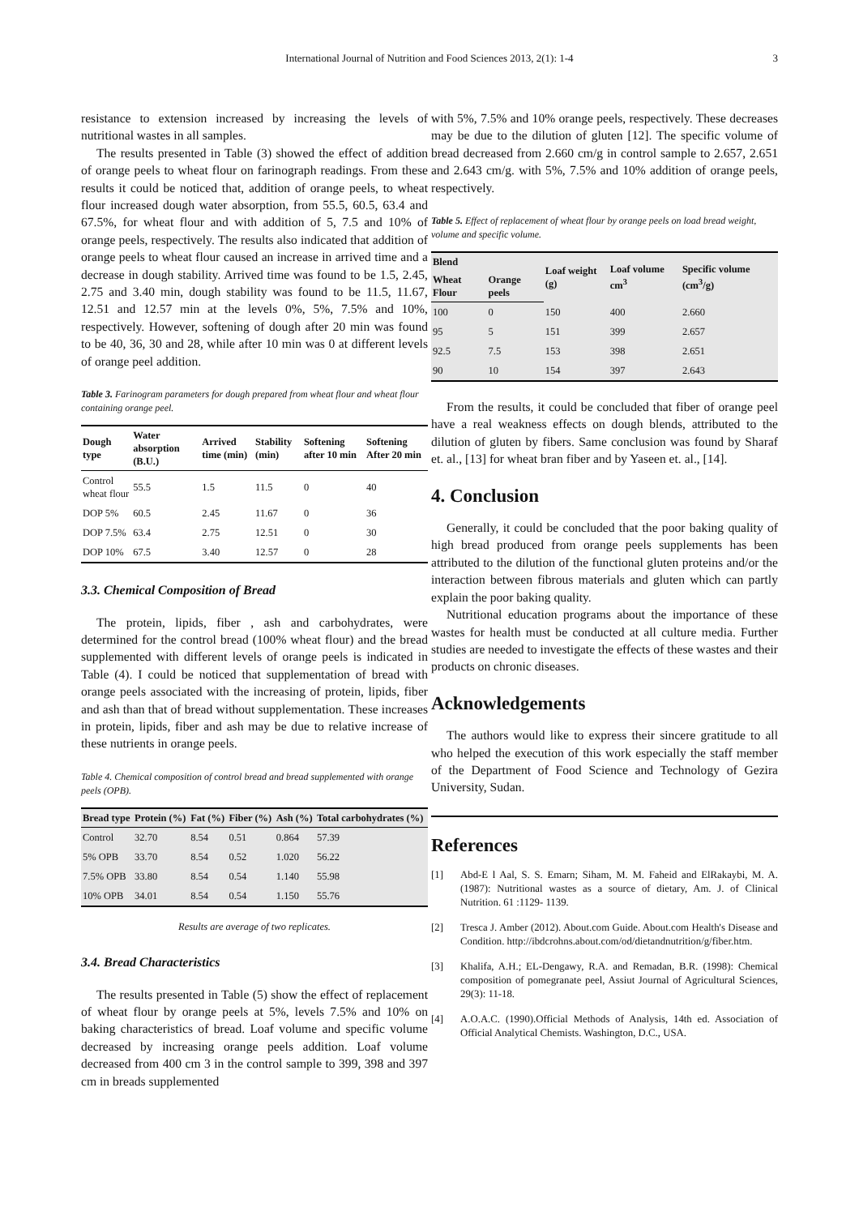International Journal of Nutrition and Food Sciences 2013, 2(1): 1-4
3
resistance to extension increased by increasing the levels of nutritional wastes in all samples.
The results presented in Table (3) showed the effect of addition of orange peels to wheat flour on farinograph readings. From these results it could be noticed that, addition of orange peels, to wheat flour increased dough water absorption, from 55.5, 60.5, 63.4 and 67.5%, for wheat flour and with addition of 5, 7.5 and 10% of orange peels, respectively. The results also indicated that addition of orange peels to wheat flour caused an increase in arrived time and a decrease in dough stability. Arrived time was found to be 1.5, 2.45, 2.75 and 3.40 min, dough stability was found to be 11.5, 11.67, 12.51 and 12.57 min at the levels 0%, 5%, 7.5% and 10%, respectively. However, softening of dough after 20 min was found to be 40, 36, 30 and 28, while after 10 min was 0 at different levels of orange peel addition.
Table 3. Farinogram parameters for dough prepared from wheat flour and wheat flour containing orange peel.
| Dough type | Water absorption (B.U.) | Arrived time (min) | Stability (min) | Softening after 10 min | Softening After 20 min |
| --- | --- | --- | --- | --- | --- |
| Control wheat flour | 55.5 | 1.5 | 11.5 | 0 | 40 |
| DOP 5% | 60.5 | 2.45 | 11.67 | 0 | 36 |
| DOP 7.5% | 63.4 | 2.75 | 12.51 | 0 | 30 |
| DOP 10% | 67.5 | 3.40 | 12.57 | 0 | 28 |
3.3. Chemical Composition of Bread
The protein, lipids, fiber , ash and carbohydrates, were determined for the control bread (100% wheat flour) and the bread supplemented with different levels of orange peels is indicated in Table (4). I could be noticed that supplementation of bread with orange peels associated with the increasing of protein, lipids, fiber and ash than that of bread without supplementation. These increases in protein, lipids, fiber and ash may be due to relative increase of these nutrients in orange peels.
Table 4. Chemical composition of control bread and bread supplemented with orange peels (OPB).
| Bread type | Protein (%) | Fat (%) | Fiber (%) | Ash (%) | Total carbohydrates (%) |
| --- | --- | --- | --- | --- | --- |
| Control | 32.70 | 8.54 | 0.51 | 0.864 | 57.39 |
| 5% OPB | 33.70 | 8.54 | 0.52 | 1.020 | 56.22 |
| 7.5% OPB | 33.80 | 8.54 | 0.54 | 1.140 | 55.98 |
| 10% OPB | 34.01 | 8.54 | 0.54 | 1.150 | 55.76 |
Results are average of two replicates.
3.4. Bread Characteristics
The results presented in Table (5) show the effect of replacement of wheat flour by orange peels at 5%, levels 7.5% and 10% on baking characteristics of bread. Loaf volume and specific volume decreased by increasing orange peels addition. Loaf volume decreased from 400 cm 3 in the control sample to 399, 398 and 397 cm in breads supplemented
with 5%, 7.5% and 10% orange peels, respectively. These decreases may be due to the dilution of gluten [12]. The specific volume of bread decreased from 2.660 cm/g in control sample to 2.657, 2.651 and 2.643 cm/g. with 5%, 7.5% and 10% addition of orange peels, respectively.
Table 5. Effect of replacement of wheat flour by orange peels on load bread weight, volume and specific volume.
| Blend | | Loaf weight (g) | Loaf volume cm<sup>3</sup> | Specific volume (cm<sup>3</sup>/g) |
| --- | --- | --- | --- | --- |
| Wheat Flour | Orange peels | | | |
| 100 | 0 | 150 | 400 | 2.660 |
| 95 | 5 | 151 | 399 | 2.657 |
| 92.5 | 7.5 | 153 | 398 | 2.651 |
| 90 | 10 | 154 | 397 | 2.643 |
From the results, it could be concluded that fiber of orange peel have a real weakness effects on dough blends, attributed to the dilution of gluten by fibers. Same conclusion was found by Sharaf et. al., [13] for wheat bran fiber and by Yaseen et. al., [14].
4. Conclusion
Generally, it could be concluded that the poor baking quality of high bread produced from orange peels supplements has been attributed to the dilution of the functional gluten proteins and/or the interaction between fibrous materials and gluten which can partly explain the poor baking quality.
Nutritional education programs about the importance of these wastes for health must be conducted at all culture media. Further studies are needed to investigate the effects of these wastes and their products on chronic diseases.
Acknowledgements
The authors would like to express their sincere gratitude to all who helped the execution of this work especially the staff member of the Department of Food Science and Technology of Gezira University, Sudan.
References
[1] Abd-E l Aal, S. S. Emarn; Siham, M. M. Faheid and ElRakaybi, M. A. (1987): Nutritional wastes as a source of dietary, Am. J. of Clinical Nutrition. 61 :1129- 1139.
[2] Tresca J. Amber (2012). About.com Guide. About.com Health's Disease and Condition. http://ibdcrohns.about.com/od/dietandnutrition/g/fiber.htm.
[3] Khalifa, A.H.; EL-Dengawy, R.A. and Remadan, B.R. (1998): Chemical composition of pomegranate peel, Assiut Journal of Agricultural Sciences, 29(3): 11-18.
[4] A.O.A.C. (1990).Official Methods of Analysis, 14th ed. Association of Official Analytical Chemists. Washington, D.C., USA.